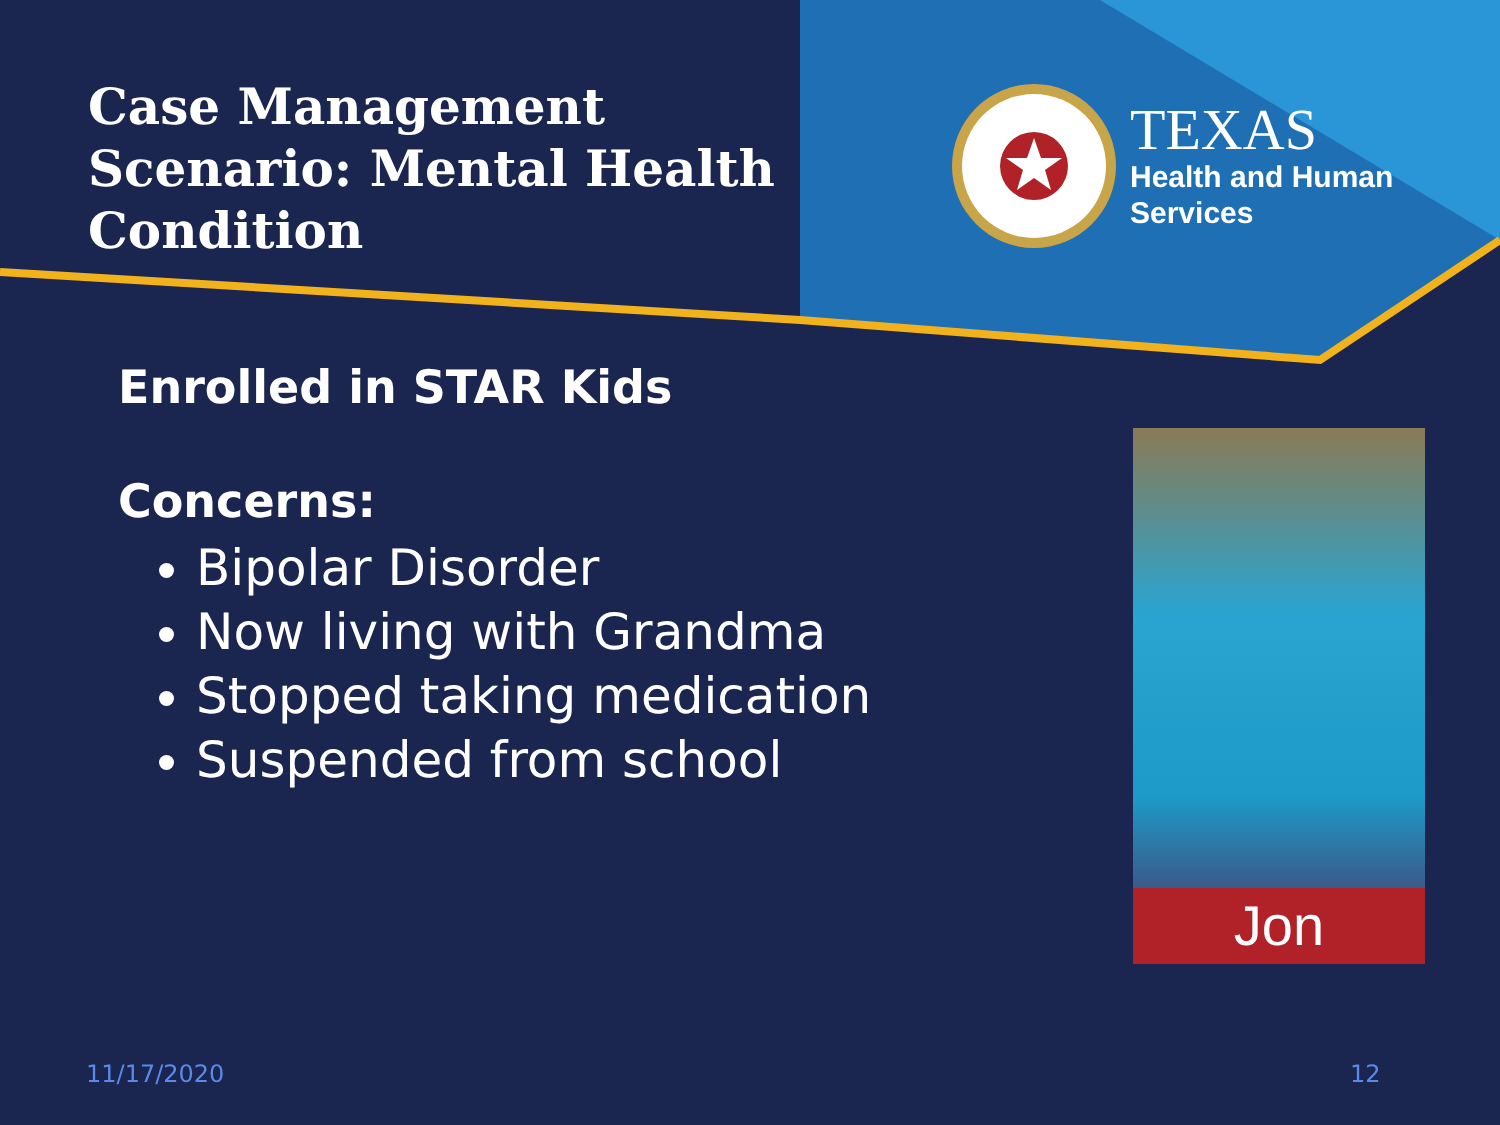Case Management
Scenario: Mental Health
Condition
TEXAS
Health and Human
Services
Enrolled in STAR Kids
Concerns:
Bipolar Disorder
Now living with Grandma
Stopped taking medication
Suspended from school
Jon
11/17/2020 12